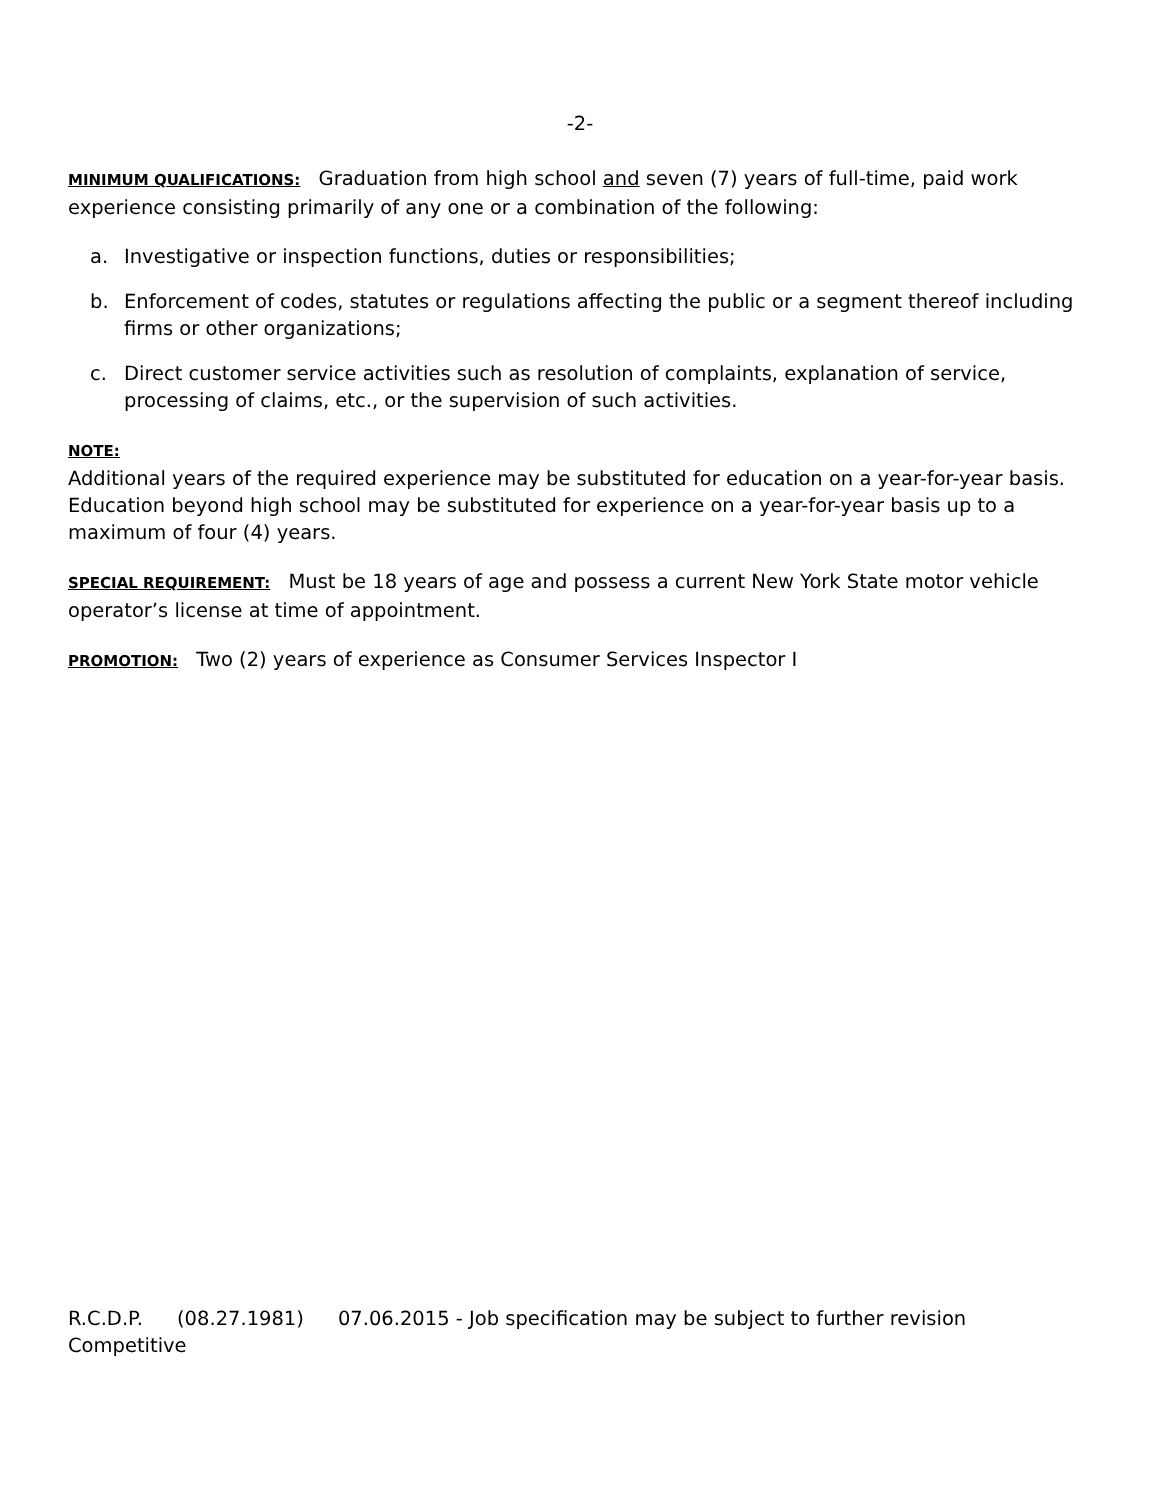-2-
MINIMUM QUALIFICATIONS: Graduation from high school and seven (7) years of full-time, paid work experience consisting primarily of any one or a combination of the following:
a. Investigative or inspection functions, duties or responsibilities;
b. Enforcement of codes, statutes or regulations affecting the public or a segment thereof including firms or other organizations;
c. Direct customer service activities such as resolution of complaints, explanation of service, processing of claims, etc., or the supervision of such activities.
NOTE:
Additional years of the required experience may be substituted for education on a year-for-year basis. Education beyond high school may be substituted for experience on a year-for-year basis up to a maximum of four (4) years.
SPECIAL REQUIREMENT: Must be 18 years of age and possess a current New York State motor vehicle operator’s license at time of appointment.
PROMOTION: Two (2) years of experience as Consumer Services Inspector I
R.C.D.P. (08.27.1981) 07.06.2015 - Job specification may be subject to further revision
Competitive